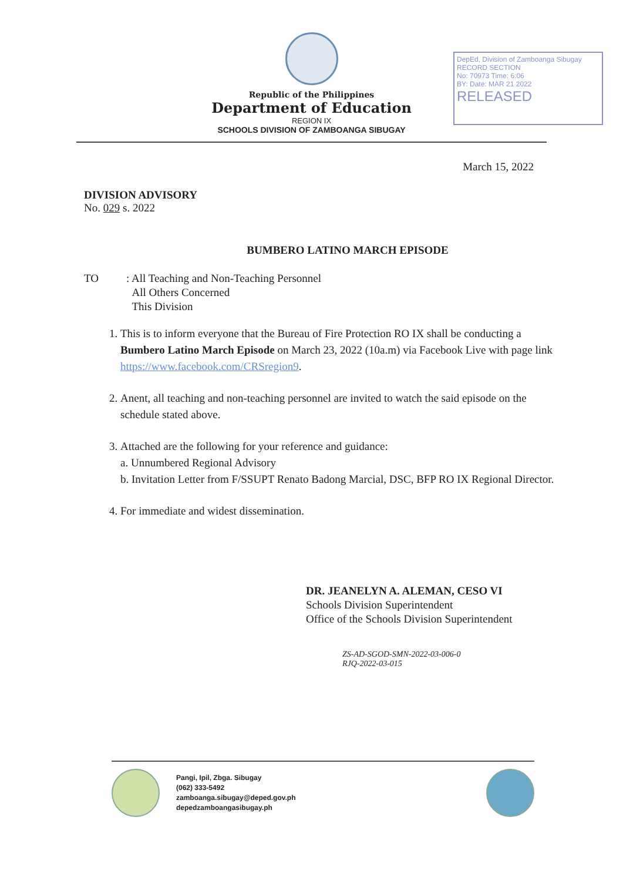Republic of the Philippines
Department of Education
REGION IX
SCHOOLS DIVISION OF ZAMBOANGA SIBUGAY
DepEd, Division of Zamboanga Sibugay
RECORD SECTION
No: 70973 Time: 6:06
BY: Date: MAR 21 2022
RELEASED
March 15, 2022
DIVISION ADVISORY
No. 029 s. 2022
BUMBERO LATINO MARCH EPISODE
TO : All Teaching and Non-Teaching Personnel
All Others Concerned
This Division
1. This is to inform everyone that the Bureau of Fire Protection RO IX shall be conducting a Bumbero Latino March Episode on March 23, 2022 (10a.m) via Facebook Live with page link https://www.facebook.com/CRSregion9.
2. Anent, all teaching and non-teaching personnel are invited to watch the said episode on the schedule stated above.
3. Attached are the following for your reference and guidance:
a. Unnumbered Regional Advisory
b. Invitation Letter from F/SSUPT Renato Badong Marcial, DSC, BFP RO IX Regional Director.
4. For immediate and widest dissemination.
DR. JEANELYN A. ALEMAN, CESO VI
Schools Division Superintendent
Office of the Schools Division Superintendent
ZS-AD-SGOD-SMN-2022-03-006-0
RJQ-2022-03-015
Pangi, Ipil, Zbga. Sibugay
(062) 333-5492
zamboanga.sibugay@deped.gov.ph
depedzamboangasibugay.ph